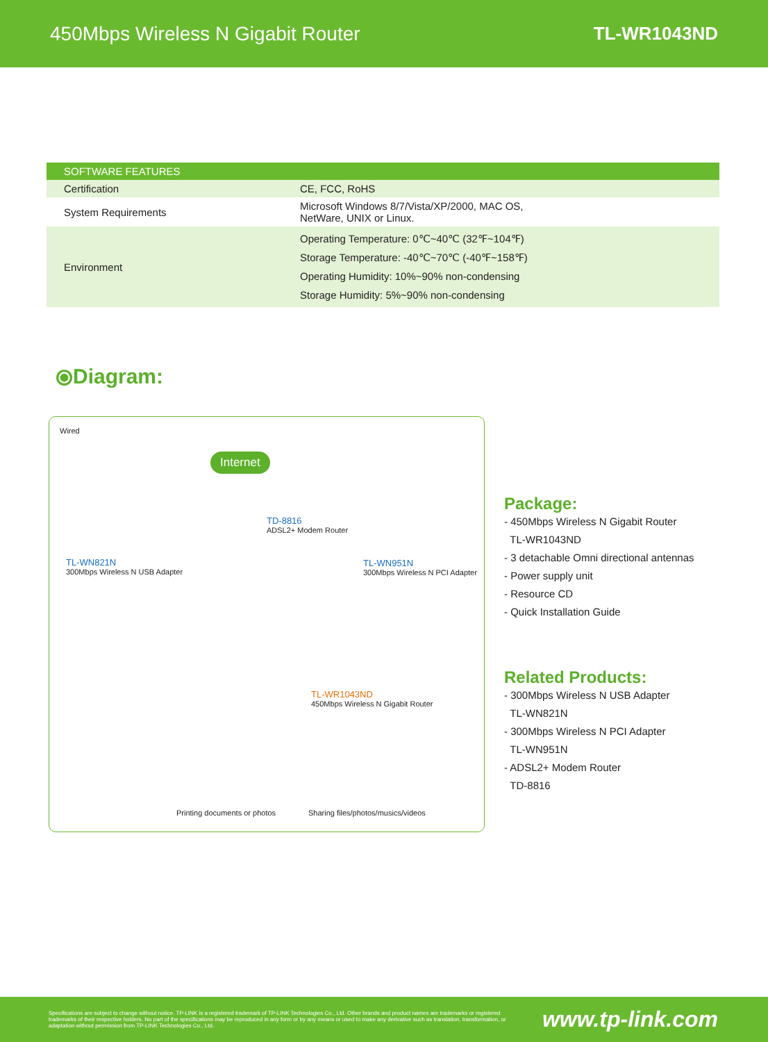450Mbps Wireless N Gigabit Router
TL-WR1043ND
| SOFTWARE FEATURES | |
| --- | --- |
| Certification | CE, FCC, RoHS |
| System Requirements | Microsoft Windows 8/7/Vista/XP/2000, MAC OS, NetWare, UNIX or Linux. |
| Environment | Operating Temperature: 0℃~40℃ (32℉~104℉) Storage Temperature: -40℃~70℃ (-40℉~158℉) Operating Humidity: 10%~90% non-condensing Storage Humidity: 5%~90% non-condensing |
⦿Diagram:
Wired
Internet
TD-8816
ADSL2+ Modem Router
TL-WN821N
300Mbps Wireless N USB Adapter
TL-WN951N
300Mbps Wireless N PCI Adapter
TL-WR1043ND
450Mbps Wireless N Gigabit Router
Printing documents or photos
Sharing files/photos/musics/videos
Package:
- 450Mbps Wireless N Gigabit Router
TL-WR1043ND
- 3 detachable Omni directional antennas
- Power supply unit
- Resource CD
- Quick Installation Guide
Related Products:
- 300Mbps Wireless N USB Adapter
TL-WN821N
- 300Mbps Wireless N PCI Adapter
TL-WN951N
- ADSL2+ Modem Router
TD-8816
Specifications are subject to change without notice. TP-LINK is a registered trademark of TP-LINK Technologies Co., Ltd. Other brands and product names are trademarks or registered trademarks of their respective holders. No part of the specifications may be reproduced in any form or by any means or used to make any derivative such as translation, transformation, or adaptation without permission from TP-LINK Technologies Co., Ltd.
www.tp-link.com